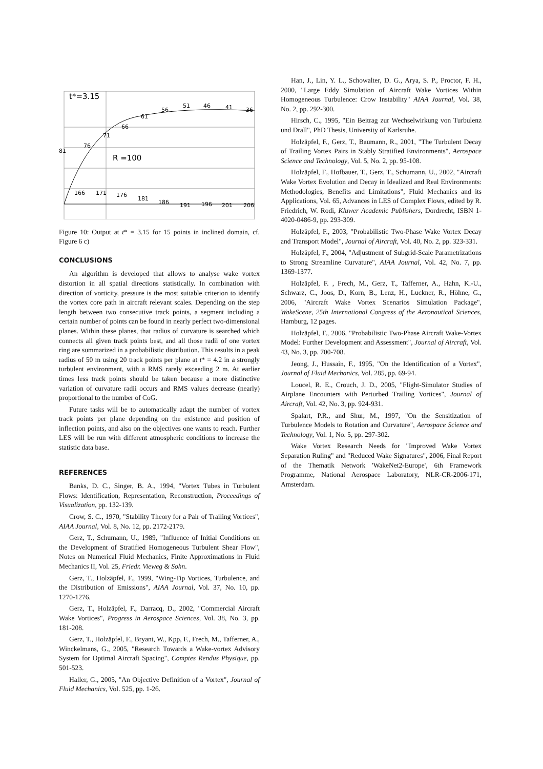t*=3.15
R =100
81
76
71
66
61
56
51
46
41
36
166
171
176
181
186
191
196
201
206
Figure 10: Output at t* = 3.15 for 15 points in inclined domain, cf. Figure 6 c)
CONCLUSIONS
An algorithm is developed that allows to analyse wake vortex distortion in all spatial directions statistically. In combination with direction of vorticity, pressure is the most suitable criterion to identify the vortex core path in aircraft relevant scales. Depending on the step length between two consecutive track points, a segment including a certain number of points can be found in nearly perfect two-dimensional planes. Within these planes, that radius of curvature is searched which connects all given track points best, and all those radii of one vortex ring are summarized in a probabilistic distribution. This results in a peak radius of 50 m using 20 track points per plane at t* = 4.2 in a strongly turbulent environment, with a RMS rarely exceeding 2 m. At earlier times less track points should be taken because a more distinctive variation of curvature radii occurs and RMS values decrease (nearly) proportional to the number of CoG.
Future tasks will be to automatically adapt the number of vortex track points per plane depending on the existence and position of inflection points, and also on the objectives one wants to reach. Further LES will be run with different atmospheric conditions to increase the statistic data base.
REFERENCES
Banks, D. C., Singer, B. A., 1994, "Vortex Tubes in Turbulent Flows: Identification, Representation, Reconstruction, Proceedings of Visualization, pp. 132-139.
Crow, S. C., 1970, "Stability Theory for a Pair of Trailing Vortices", AIAA Journal, Vol. 8, No. 12, pp. 2172-2179.
Gerz, T., Schumann, U., 1989, "Influence of Initial Conditions on the Development of Stratified Homogeneous Turbulent Shear Flow", Notes on Numerical Fluid Mechanics, Finite Approximations in Fluid Mechanics II, Vol. 25, Friedr. Vieweg & Sohn.
Gerz, T., Holzäpfel, F., 1999, "Wing-Tip Vortices, Turbulence, and the Distribution of Emissions", AIAA Journal, Vol. 37, No. 10, pp. 1270-1276.
Gerz, T., Holzäpfel, F., Darracq, D., 2002, "Commercial Aircraft Wake Vortices", Progress in Aerospace Sciences, Vol. 38, No. 3, pp. 181-208.
Gerz, T., Holzäpfel, F., Bryant, W., Kpp, F., Frech, M., Tafferner, A., Winckelmans, G., 2005, "Research Towards a Wake-vortex Advisory System for Optimal Aircraft Spacing", Comptes Rendus Physique, pp. 501-523.
Haller, G., 2005, "An Objective Definition of a Vortex", Journal of Fluid Mechanics, Vol. 525, pp. 1-26.
Han, J., Lin, Y. L., Schowalter, D. G., Arya, S. P., Proctor, F. H., 2000, "Large Eddy Simulation of Aircraft Wake Vortices Within Homogeneous Turbulence: Crow Instability" AIAA Journal, Vol. 38, No. 2, pp. 292-300.
Hirsch, C., 1995, "Ein Beitrag zur Wechselwirkung von Turbulenz und Drall", PhD Thesis, University of Karlsruhe.
Holzäpfel, F., Gerz, T., Baumann, R., 2001, "The Turbulent Decay of Trailing Vortex Pairs in Stably Stratified Environments", Aerospace Science and Technology, Vol. 5, No. 2, pp. 95-108.
Holzäpfel, F., Hofbauer, T., Gerz, T., Schumann, U., 2002, "Aircraft Wake Vortex Evolution and Decay in Idealized and Real Environments: Methodologies, Benefits and Limitations", Fluid Mechanics and its Applications, Vol. 65, Advances in LES of Complex Flows, edited by R. Friedrich, W. Rodi, Kluwer Academic Publishers, Dordrecht, ISBN 1-4020-0486-9, pp. 293-309.
Holzäpfel, F., 2003, "Probabilistic Two-Phase Wake Vortex Decay and Transport Model", Journal of Aircraft, Vol. 40, No. 2, pp. 323-331.
Holzäpfel, F., 2004, "Adjustment of Subgrid-Scale Parametrizations to Strong Streamline Curvature", AIAA Journal, Vol. 42, No. 7, pp. 1369-1377.
Holzäpfel, F. , Frech, M., Gerz, T., Tafferner, A., Hahn, K.-U., Schwarz, C., Joos, D., Korn, B., Lenz, H., Luckner, R., Höhne, G., 2006, "Aircraft Wake Vortex Scenarios Simulation Package", WakeScene, 25th International Congress of the Aeronautical Sciences, Hamburg, 12 pages.
Holzäpfel, F., 2006, "Probabilistic Two-Phase Aircraft Wake-Vortex Model: Further Development and Assessment", Journal of Aircraft, Vol. 43, No. 3, pp. 700-708.
Jeong, J., Hussain, F., 1995, "On the Identification of a Vortex", Journal of Fluid Mechanics, Vol. 285, pp. 69-94.
Loucel, R. E., Crouch, J. D., 2005, "Flight-Simulator Studies of Airplane Encounters with Perturbed Trailing Vortices", Journal of Aircraft, Vol. 42, No. 3, pp. 924-931.
Spalart, P.R., and Shur, M., 1997, "On the Sensitization of Turbulence Models to Rotation and Curvature", Aerospace Science and Technology, Vol. 1, No. 5, pp. 297-302.
Wake Vortex Research Needs for "Improved Wake Vortex Separation Ruling" and "Reduced Wake Signatures", 2006, Final Report of the Thematik Network 'WakeNet2-Europe', 6th Framework Programme, National Aerospace Laboratory, NLR-CR-2006-171, Amsterdam.